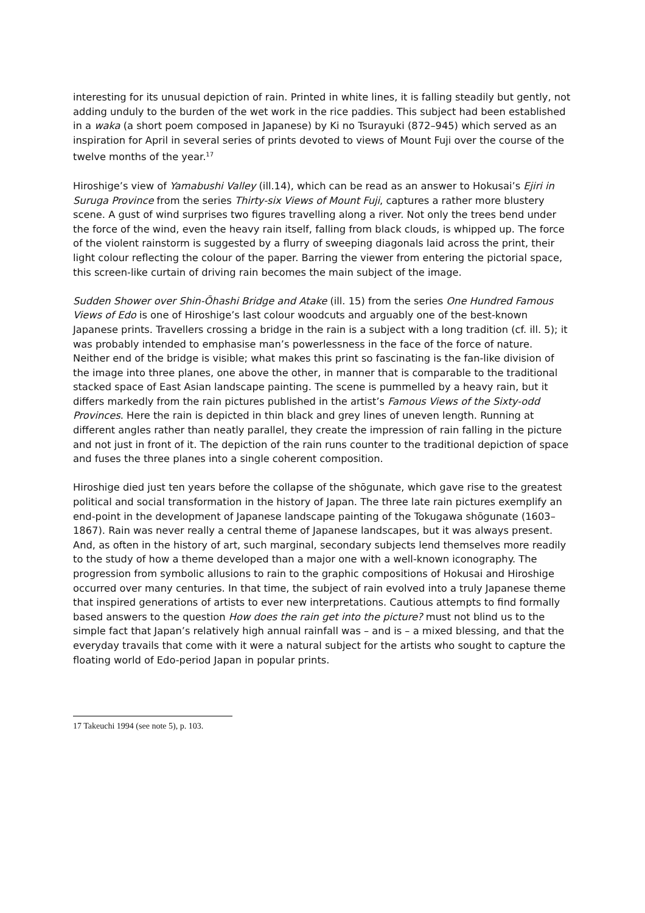interesting for its unusual depiction of rain. Printed in white lines, it is falling steadily but gently, not adding unduly to the burden of the wet work in the rice paddies. This subject had been established in a waka (a short poem composed in Japanese) by Ki no Tsurayuki (872–945) which served as an inspiration for April in several series of prints devoted to views of Mount Fuji over the course of the twelve months of the year.<sup>17</sup>
Hiroshige’s view of Yamabushi Valley (ill.14), which can be read as an answer to Hokusai’s Ejiri in Suruga Province from the series Thirty-six Views of Mount Fuji, captures a rather more blustery scene. A gust of wind surprises two figures travelling along a river. Not only the trees bend under the force of the wind, even the heavy rain itself, falling from black clouds, is whipped up. The force of the violent rainstorm is suggested by a flurry of sweeping diagonals laid across the print, their light colour reflecting the colour of the paper. Barring the viewer from entering the pictorial space, this screen-like curtain of driving rain becomes the main subject of the image.
Sudden Shower over Shin-Ōhashi Bridge and Atake (ill. 15) from the series One Hundred Famous Views of Edo is one of Hiroshige’s last colour woodcuts and arguably one of the best-known Japanese prints. Travellers crossing a bridge in the rain is a subject with a long tradition (cf. ill. 5); it was probably intended to emphasise man’s powerlessness in the face of the force of nature. Neither end of the bridge is visible; what makes this print so fascinating is the fan-like division of the image into three planes, one above the other, in manner that is comparable to the traditional stacked space of East Asian landscape painting. The scene is pummelled by a heavy rain, but it differs markedly from the rain pictures published in the artist’s Famous Views of the Sixty-odd Provinces. Here the rain is depicted in thin black and grey lines of uneven length. Running at different angles rather than neatly parallel, they create the impression of rain falling in the picture and not just in front of it. The depiction of the rain runs counter to the traditional depiction of space and fuses the three planes into a single coherent composition.
Hiroshige died just ten years before the collapse of the shōgunate, which gave rise to the greatest political and social transformation in the history of Japan. The three late rain pictures exemplify an end-point in the development of Japanese landscape painting of the Tokugawa shōgunate (1603–1867). Rain was never really a central theme of Japanese landscapes, but it was always present. And, as often in the history of art, such marginal, secondary subjects lend themselves more readily to the study of how a theme developed than a major one with a well-known iconography. The progression from symbolic allusions to rain to the graphic compositions of Hokusai and Hiroshige occurred over many centuries. In that time, the subject of rain evolved into a truly Japanese theme that inspired generations of artists to ever new interpretations. Cautious attempts to find formally based answers to the question How does the rain get into the picture? must not blind us to the simple fact that Japan’s relatively high annual rainfall was – and is – a mixed blessing, and that the everyday travails that come with it were a natural subject for the artists who sought to capture the floating world of Edo-period Japan in popular prints.
17 Takeuchi 1994 (see note 5), p. 103.